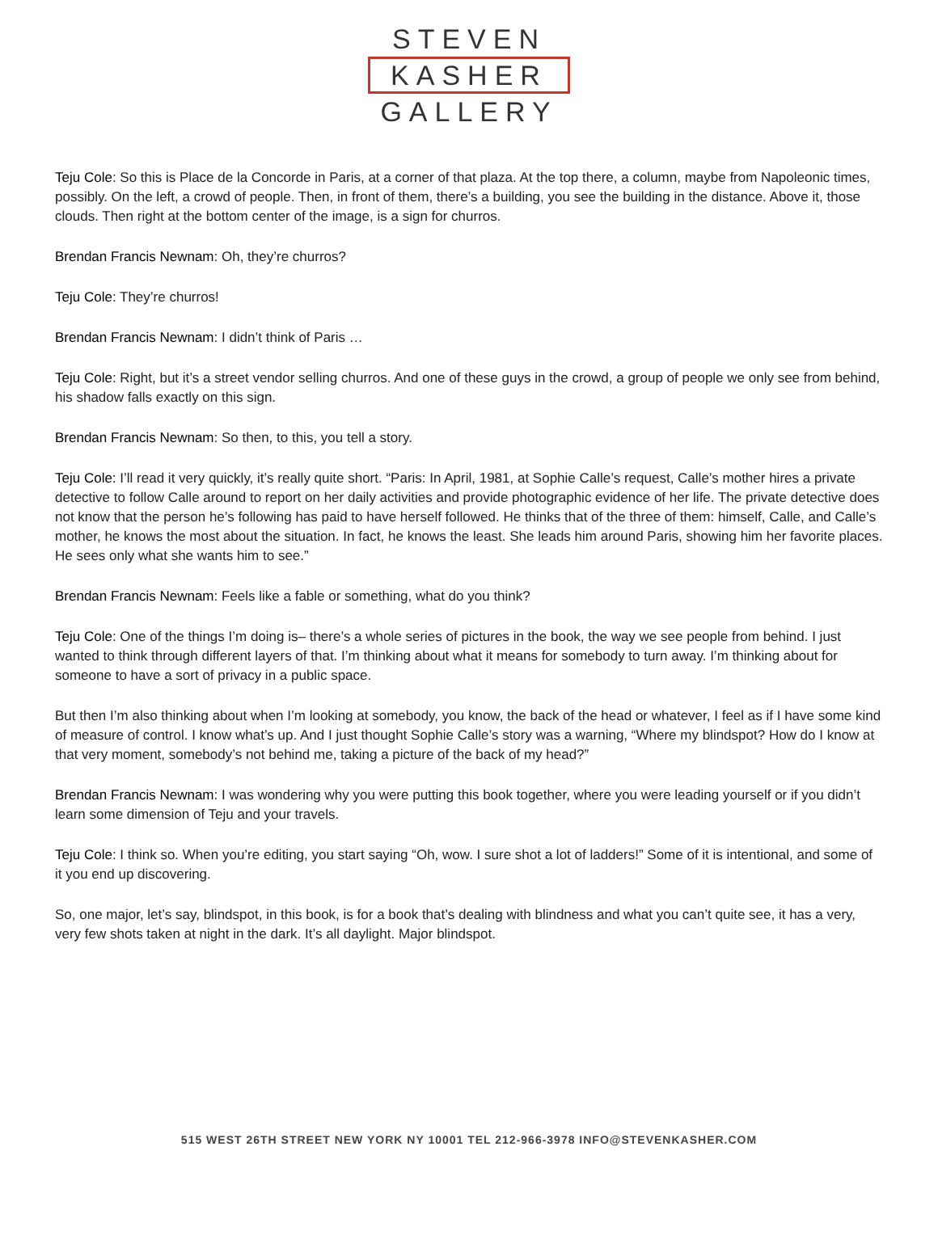STEVEN
KASHER
GALLERY
Teju Cole: So this is Place de la Concorde in Paris, at a corner of that plaza. At the top there, a column, maybe from Napoleonic times, possibly. On the left, a crowd of people. Then, in front of them, there’s a building, you see the building in the distance. Above it, those clouds. Then right at the bottom center of the image, is a sign for churros.
Brendan Francis Newnam: Oh, they’re churros?
Teju Cole: They’re churros!
Brendan Francis Newnam: I didn’t think of Paris …
Teju Cole: Right, but it’s a street vendor selling churros. And one of these guys in the crowd, a group of people we only see from behind, his shadow falls exactly on this sign.
Brendan Francis Newnam: So then, to this, you tell a story.
Teju Cole: I’ll read it very quickly, it’s really quite short. “Paris: In April, 1981, at Sophie Calle’s request, Calle’s mother hires a private detective to follow Calle around to report on her daily activities and provide photographic evidence of her life. The private detective does not know that the person he’s following has paid to have herself followed. He thinks that of the three of them: himself, Calle, and Calle’s mother, he knows the most about the situation. In fact, he knows the least. She leads him around Paris, showing him her favorite places. He sees only what she wants him to see.”
Brendan Francis Newnam: Feels like a fable or something, what do you think?
Teju Cole: One of the things I’m doing is– there’s a whole series of pictures in the book, the way we see people from behind. I just wanted to think through different layers of that. I’m thinking about what it means for somebody to turn away. I’m thinking about for someone to have a sort of privacy in a public space.
But then I’m also thinking about when I’m looking at somebody, you know, the back of the head or whatever, I feel as if I have some kind of measure of control. I know what’s up. And I just thought Sophie Calle’s story was a warning, “Where my blindspot? How do I know at that very moment, somebody’s not behind me, taking a picture of the back of my head?”
Brendan Francis Newnam: I was wondering why you were putting this book together, where you were leading yourself or if you didn’t learn some dimension of Teju and your travels.
Teju Cole: I think so. When you’re editing, you start saying “Oh, wow. I sure shot a lot of ladders!” Some of it is intentional, and some of it you end up discovering.
So, one major, let’s say, blindspot, in this book, is for a book that’s dealing with blindness and what you can’t quite see, it has a very, very few shots taken at night in the dark. It’s all daylight. Major blindspot.
515 WEST 26TH STREET NEW YORK NY 10001 TEL 212-966-3978 INFO@STEVENKASHER.COM